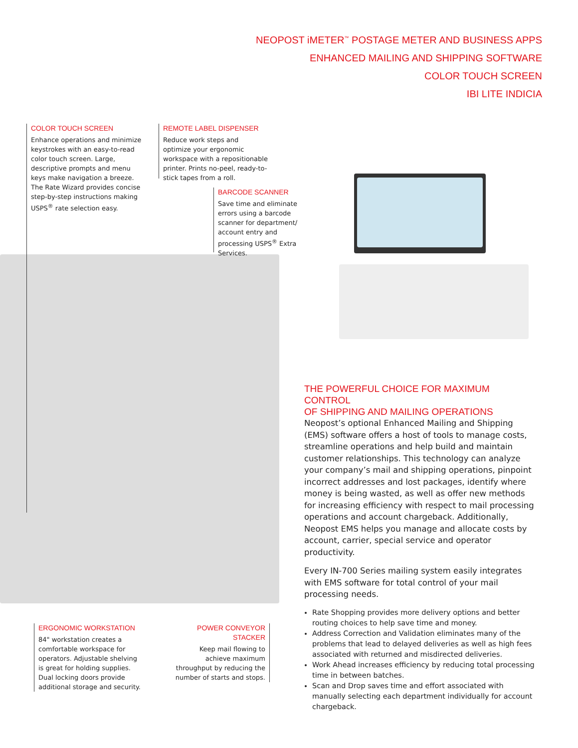NEOPOST iMETER<sup>™</sup> POSTAGE METER AND BUSINESS APPS
ENHANCED MAILING AND SHIPPING SOFTWARE
COLOR TOUCH SCREEN
IBI LITE INDICIA
COLOR TOUCH SCREEN
Enhance operations and minimize keystrokes with an easy-to-read color touch screen. Large, descriptive prompts and menu keys make navigation a breeze. The Rate Wizard provides concise step-by-step instructions making USPS<sup>®</sup> rate selection easy.
REMOTE LABEL DISPENSER
Reduce work steps and optimize your ergonomic workspace with a repositionable printer. Prints no-peel, ready-to-stick tapes from a roll.
BARCODE SCANNER
Save time and eliminate errors using a barcode scanner for department/ account entry and processing USPS<sup>®</sup> Extra Services.
THE POWERFUL CHOICE FOR MAXIMUM CONTROL
OF SHIPPING AND MAILING OPERATIONS
Neopost’s optional Enhanced Mailing and Shipping (EMS) software offers a host of tools to manage costs, streamline operations and help build and maintain customer relationships. This technology can analyze your company’s mail and shipping operations, pinpoint incorrect addresses and lost packages, identify where money is being wasted, as well as offer new methods for increasing efficiency with respect to mail processing operations and account chargeback. Additionally, Neopost EMS helps you manage and allocate costs by account, carrier, special service and operator productivity.
Every IN-700 Series mailing system easily integrates with EMS software for total control of your mail processing needs.
Rate Shopping provides more delivery options and better routing choices to help save time and money.
Address Correction and Validation eliminates many of the problems that lead to delayed deliveries as well as high fees associated with returned and misdirected deliveries.
Work Ahead increases efficiency by reducing total processing time in between batches.
Scan and Drop saves time and effort associated with manually selecting each department individually for account chargeback.
ERGONOMIC WORKSTATION
84" workstation creates a comfortable workspace for operators. Adjustable shelving is great for holding supplies. Dual locking doors provide additional storage and security.
POWER CONVEYOR STACKER
Keep mail flowing to achieve maximum throughput by reducing the number of starts and stops.